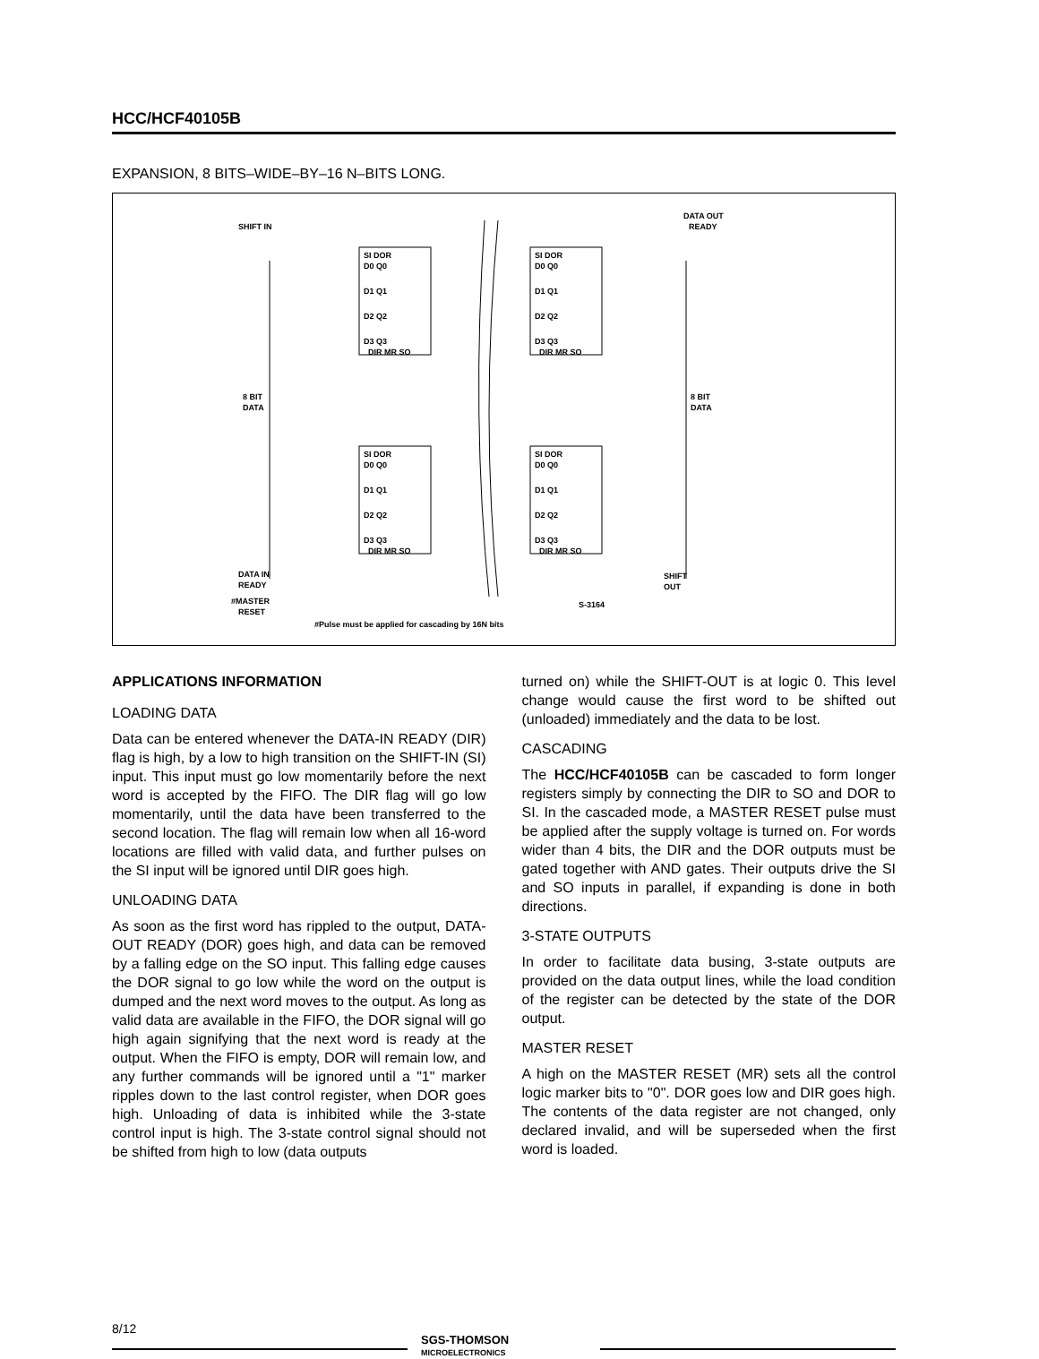HCC/HCF40105B
EXPANSION, 8 BITS–WIDE–BY–16 N–BITS LONG.
SHIFT IN
DATA OUT
READY
8 BIT
DATA
8 BIT
DATA
DATA IN
READY
#MASTER
RESET
SHIFT
OUT
S-3164
#Pulse must be applied for cascading by 16N bits
SI DOR
D0 Q0
D1 Q1
D2 Q2
D3 Q3
DIR MR SO
SI DOR
D0 Q0
D1 Q1
D2 Q2
D3 Q3
DIR MR SO
SI DOR
D0 Q0
D1 Q1
D2 Q2
D3 Q3
DIR MR SO
SI DOR
D0 Q0
D1 Q1
D2 Q2
D3 Q3
DIR MR SO
APPLICATIONS INFORMATION
LOADING DATA
Data can be entered whenever the DATA-IN READY (DIR) flag is high, by a low to high transition on the SHIFT-IN (SI) input. This input must go low momentarily before the next word is accepted by the FIFO. The DIR flag will go low momentarily, until the data have been transferred to the second location. The flag will remain low when all 16-word locations are filled with valid data, and further pulses on the SI input will be ignored until DIR goes high.
UNLOADING DATA
As soon as the first word has rippled to the output, DATA-OUT READY (DOR) goes high, and data can be removed by a falling edge on the SO input. This falling edge causes the DOR signal to go low while the word on the output is dumped and the next word moves to the output. As long as valid data are available in the FIFO, the DOR signal will go high again signifying that the next word is ready at the output. When the FIFO is empty, DOR will remain low, and any further commands will be ignored until a "1" marker ripples down to the last control register, when DOR goes high. Unloading of data is inhibited while the 3-state control input is high. The 3-state control signal should not be shifted from high to low (data outputs
turned on) while the SHIFT-OUT is at logic 0. This level change would cause the first word to be shifted out (unloaded) immediately and the data to be lost.
CASCADING
The HCC/HCF40105B can be cascaded to form longer registers simply by connecting the DIR to SO and DOR to SI. In the cascaded mode, a MASTER RESET pulse must be applied after the supply voltage is turned on. For words wider than 4 bits, the DIR and the DOR outputs must be gated together with AND gates. Their outputs drive the SI and SO inputs in parallel, if expanding is done in both directions.
3-STATE OUTPUTS
In order to facilitate data busing, 3-state outputs are provided on the data output lines, while the load condition of the register can be detected by the state of the DOR output.
MASTER RESET
A high on the MASTER RESET (MR) sets all the control logic marker bits to "0". DOR goes low and DIR goes high. The contents of the data register are not changed, only declared invalid, and will be superseded when the first word is loaded.
8/12
SGS-THOMSON
MICROELECTRONICS